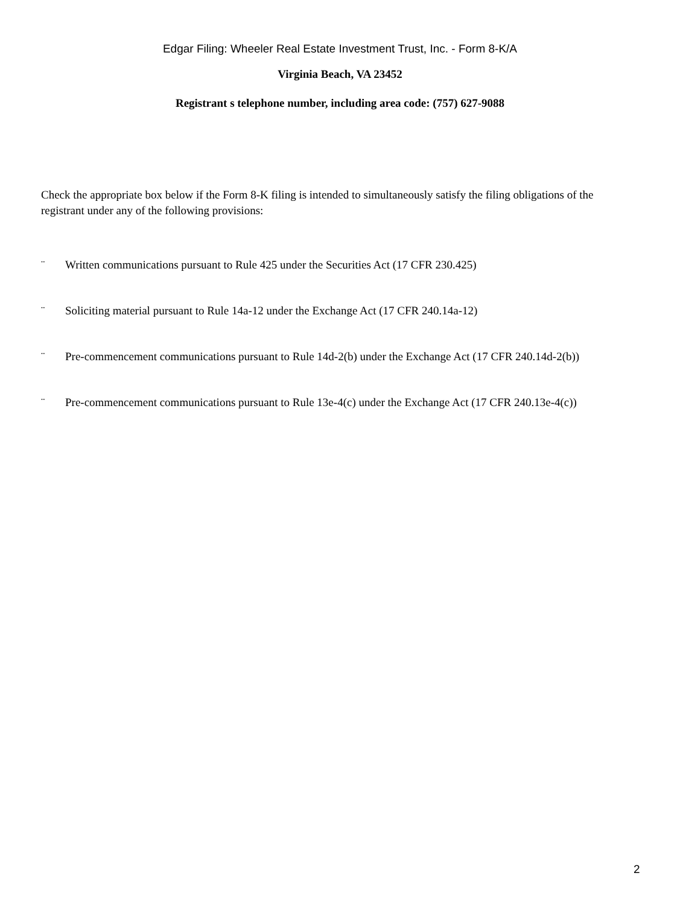Edgar Filing: Wheeler Real Estate Investment Trust, Inc. - Form 8-K/A
Virginia Beach, VA 23452
Registrant s telephone number, including area code: (757) 627-9088
Check the appropriate box below if the Form 8-K filing is intended to simultaneously satisfy the filing obligations of the registrant under any of the following provisions:
¨ Written communications pursuant to Rule 425 under the Securities Act (17 CFR 230.425)
¨ Soliciting material pursuant to Rule 14a-12 under the Exchange Act (17 CFR 240.14a-12)
¨ Pre-commencement communications pursuant to Rule 14d-2(b) under the Exchange Act (17 CFR 240.14d-2(b))
¨ Pre-commencement communications pursuant to Rule 13e-4(c) under the Exchange Act (17 CFR 240.13e-4(c))
2